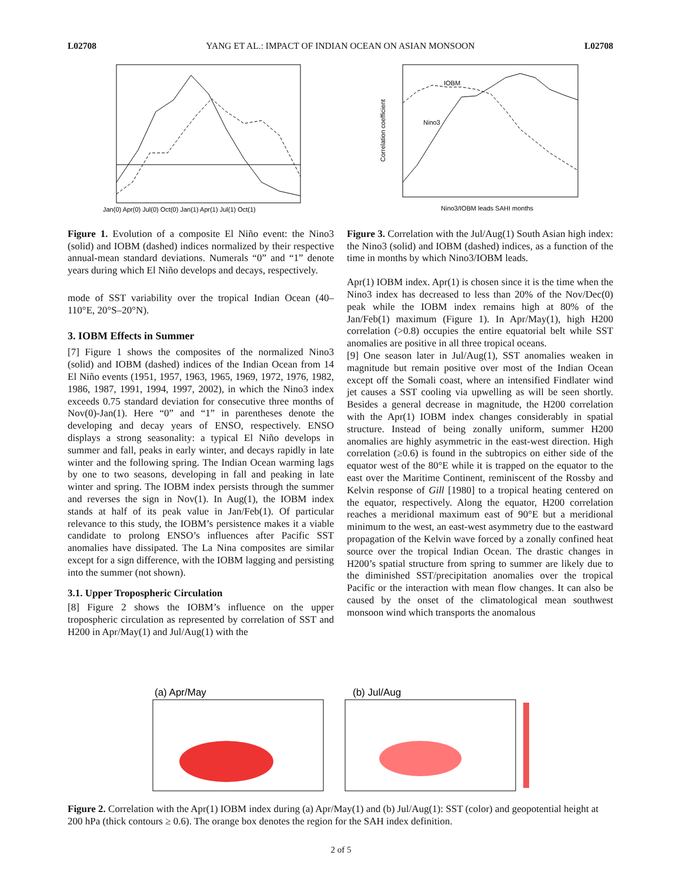L02708 YANG ET AL.: IMPACT OF INDIAN OCEAN ON ASIAN MONSOON L02708
Jan(0) Apr(0) Jul(0) Oct(0) Jan(1) Apr(1) Jul(1) Oct(1)
Figure 1. Evolution of a composite El Niño event: the Nino3 (solid) and IOBM (dashed) indices normalized by their respective annual-mean standard deviations. Numerals “0” and “1” denote years during which El Niño develops and decays, respectively.
mode of SST variability over the tropical Indian Ocean (40–110°E, 20°S–20°N).
3. IOBM Effects in Summer
[7] Figure 1 shows the composites of the normalized Nino3 (solid) and IOBM (dashed) indices of the Indian Ocean from 14 El Niño events (1951, 1957, 1963, 1965, 1969, 1972, 1976, 1982, 1986, 1987, 1991, 1994, 1997, 2002), in which the Nino3 index exceeds 0.75 standard deviation for consecutive three months of Nov(0)-Jan(1). Here “0” and “1” in parentheses denote the developing and decay years of ENSO, respectively. ENSO displays a strong seasonality: a typical El Niño develops in summer and fall, peaks in early winter, and decays rapidly in late winter and the following spring. The Indian Ocean warming lags by one to two seasons, developing in fall and peaking in late winter and spring. The IOBM index persists through the summer and reverses the sign in Nov(1). In Aug(1), the IOBM index stands at half of its peak value in Jan/Feb(1). Of particular relevance to this study, the IOBM’s persistence makes it a viable candidate to prolong ENSO’s influences after Pacific SST anomalies have dissipated. The La Nina composites are similar except for a sign difference, with the IOBM lagging and persisting into the summer (not shown).
3.1. Upper Tropospheric Circulation
[8] Figure 2 shows the IOBM’s influence on the upper tropospheric circulation as represented by correlation of SST and H200 in Apr/May(1) and Jul/Aug(1) with the
IOBM
Nino3
Correlation coefficient
Nino3/IOBM leads SAHI months
Figure 3. Correlation with the Jul/Aug(1) South Asian high index: the Nino3 (solid) and IOBM (dashed) indices, as a function of the time in months by which Nino3/IOBM leads.
Apr(1) IOBM index. Apr(1) is chosen since it is the time when the Nino3 index has decreased to less than 20% of the Nov/Dec(0) peak while the IOBM index remains high at 80% of the Jan/Feb(1) maximum (Figure 1). In Apr/May(1), high H200 correlation (>0.8) occupies the entire equatorial belt while SST anomalies are positive in all three tropical oceans.
[9] One season later in Jul/Aug(1), SST anomalies weaken in magnitude but remain positive over most of the Indian Ocean except off the Somali coast, where an intensified Findlater wind jet causes a SST cooling via upwelling as will be seen shortly. Besides a general decrease in magnitude, the H200 correlation with the Apr(1) IOBM index changes considerably in spatial structure. Instead of being zonally uniform, summer H200 anomalies are highly asymmetric in the east-west direction. High correlation (≥0.6) is found in the subtropics on either side of the equator west of the 80°E while it is trapped on the equator to the east over the Maritime Continent, reminiscent of the Rossby and Kelvin response of Gill [1980] to a tropical heating centered on the equator, respectively. Along the equator, H200 correlation reaches a meridional maximum east of 90°E but a meridional minimum to the west, an east-west asymmetry due to the eastward propagation of the Kelvin wave forced by a zonally confined heat source over the tropical Indian Ocean. The drastic changes in H200’s spatial structure from spring to summer are likely due to the diminished SST/precipitation anomalies over the tropical Pacific or the interaction with mean flow changes. It can also be caused by the onset of the climatological mean southwest monsoon wind which transports the anomalous
(a) Apr/May
(b) Jul/Aug
Figure 2. Correlation with the Apr(1) IOBM index during (a) Apr/May(1) and (b) Jul/Aug(1): SST (color) and geopotential height at 200 hPa (thick contours ≥ 0.6). The orange box denotes the region for the SAH index definition.
2 of 5